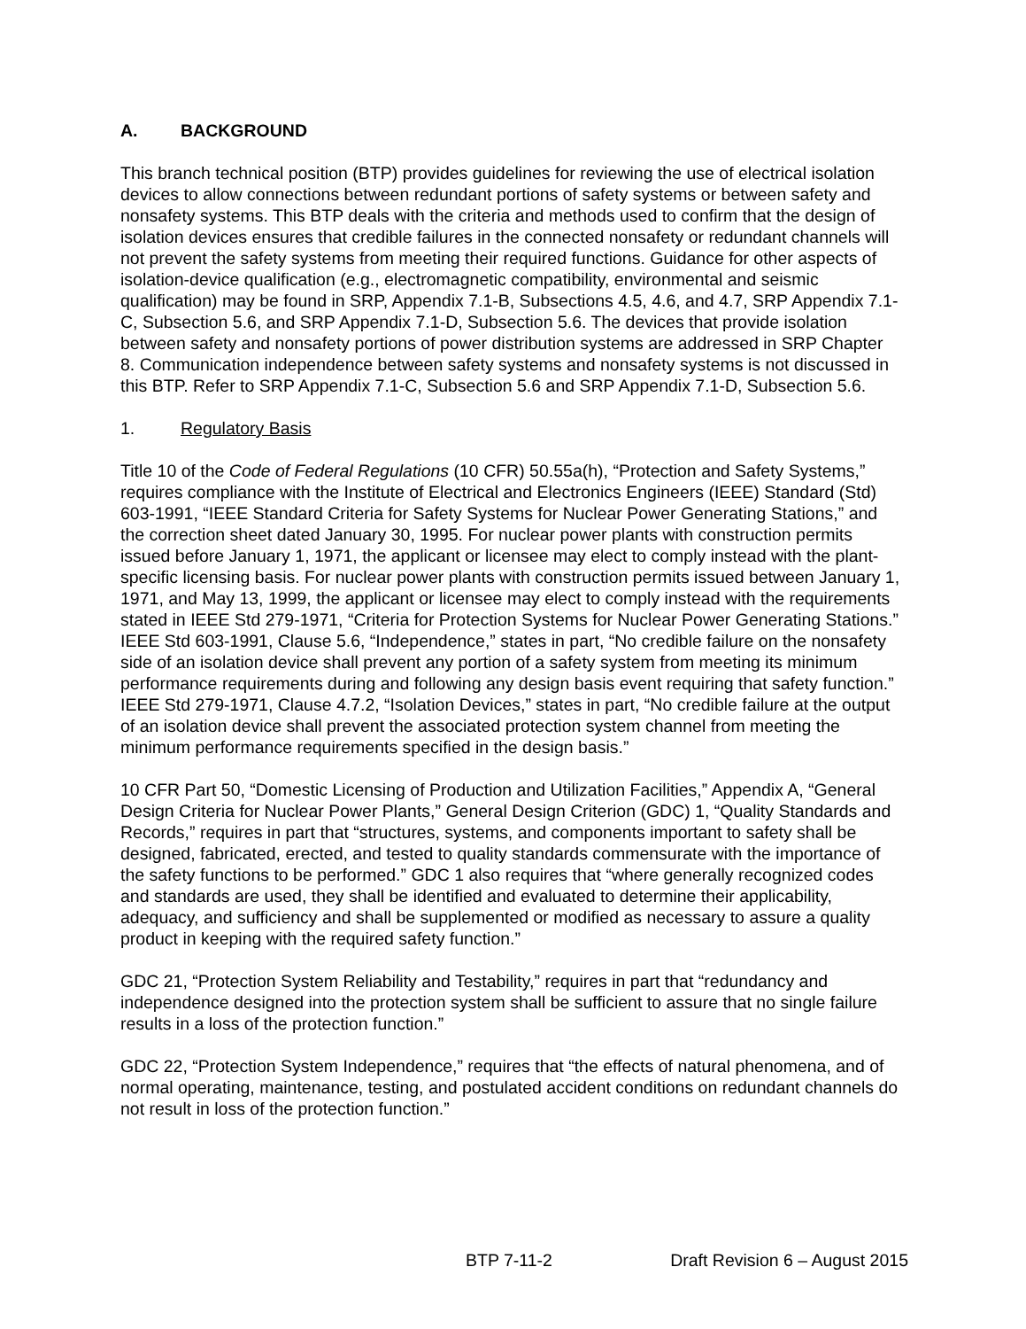A. BACKGROUND
This branch technical position (BTP) provides guidelines for reviewing the use of electrical isolation devices to allow connections between redundant portions of safety systems or between safety and nonsafety systems. This BTP deals with the criteria and methods used to confirm that the design of isolation devices ensures that credible failures in the connected nonsafety or redundant channels will not prevent the safety systems from meeting their required functions. Guidance for other aspects of isolation-device qualification (e.g., electromagnetic compatibility, environmental and seismic qualification) may be found in SRP, Appendix 7.1-B, Subsections 4.5, 4.6, and 4.7, SRP Appendix 7.1-C, Subsection 5.6, and SRP Appendix 7.1-D, Subsection 5.6. The devices that provide isolation between safety and nonsafety portions of power distribution systems are addressed in SRP Chapter 8. Communication independence between safety systems and nonsafety systems is not discussed in this BTP. Refer to SRP Appendix 7.1-C, Subsection 5.6 and SRP Appendix 7.1-D, Subsection 5.6.
1. Regulatory Basis
Title 10 of the Code of Federal Regulations (10 CFR) 50.55a(h), “Protection and Safety Systems,” requires compliance with the Institute of Electrical and Electronics Engineers (IEEE) Standard (Std) 603-1991, “IEEE Standard Criteria for Safety Systems for Nuclear Power Generating Stations,” and the correction sheet dated January 30, 1995. For nuclear power plants with construction permits issued before January 1, 1971, the applicant or licensee may elect to comply instead with the plant-specific licensing basis. For nuclear power plants with construction permits issued between January 1, 1971, and May 13, 1999, the applicant or licensee may elect to comply instead with the requirements stated in IEEE Std 279-1971, “Criteria for Protection Systems for Nuclear Power Generating Stations.” IEEE Std 603-1991, Clause 5.6, “Independence,” states in part, “No credible failure on the nonsafety side of an isolation device shall prevent any portion of a safety system from meeting its minimum performance requirements during and following any design basis event requiring that safety function.” IEEE Std 279-1971, Clause 4.7.2, “Isolation Devices,” states in part, “No credible failure at the output of an isolation device shall prevent the associated protection system channel from meeting the minimum performance requirements specified in the design basis.”
10 CFR Part 50, “Domestic Licensing of Production and Utilization Facilities,” Appendix A, “General Design Criteria for Nuclear Power Plants,” General Design Criterion (GDC) 1, “Quality Standards and Records,” requires in part that “structures, systems, and components important to safety shall be designed, fabricated, erected, and tested to quality standards commensurate with the importance of the safety functions to be performed.” GDC 1 also requires that “where generally recognized codes and standards are used, they shall be identified and evaluated to determine their applicability, adequacy, and sufficiency and shall be supplemented or modified as necessary to assure a quality product in keeping with the required safety function.”
GDC 21, “Protection System Reliability and Testability,” requires in part that “redundancy and independence designed into the protection system shall be sufficient to assure that no single failure results in a loss of the protection function.”
GDC 22, “Protection System Independence,” requires that “the effects of natural phenomena, and of normal operating, maintenance, testing, and postulated accident conditions on redundant channels do not result in loss of the protection function.”
BTP 7-11-2 Draft Revision 6 – August 2015